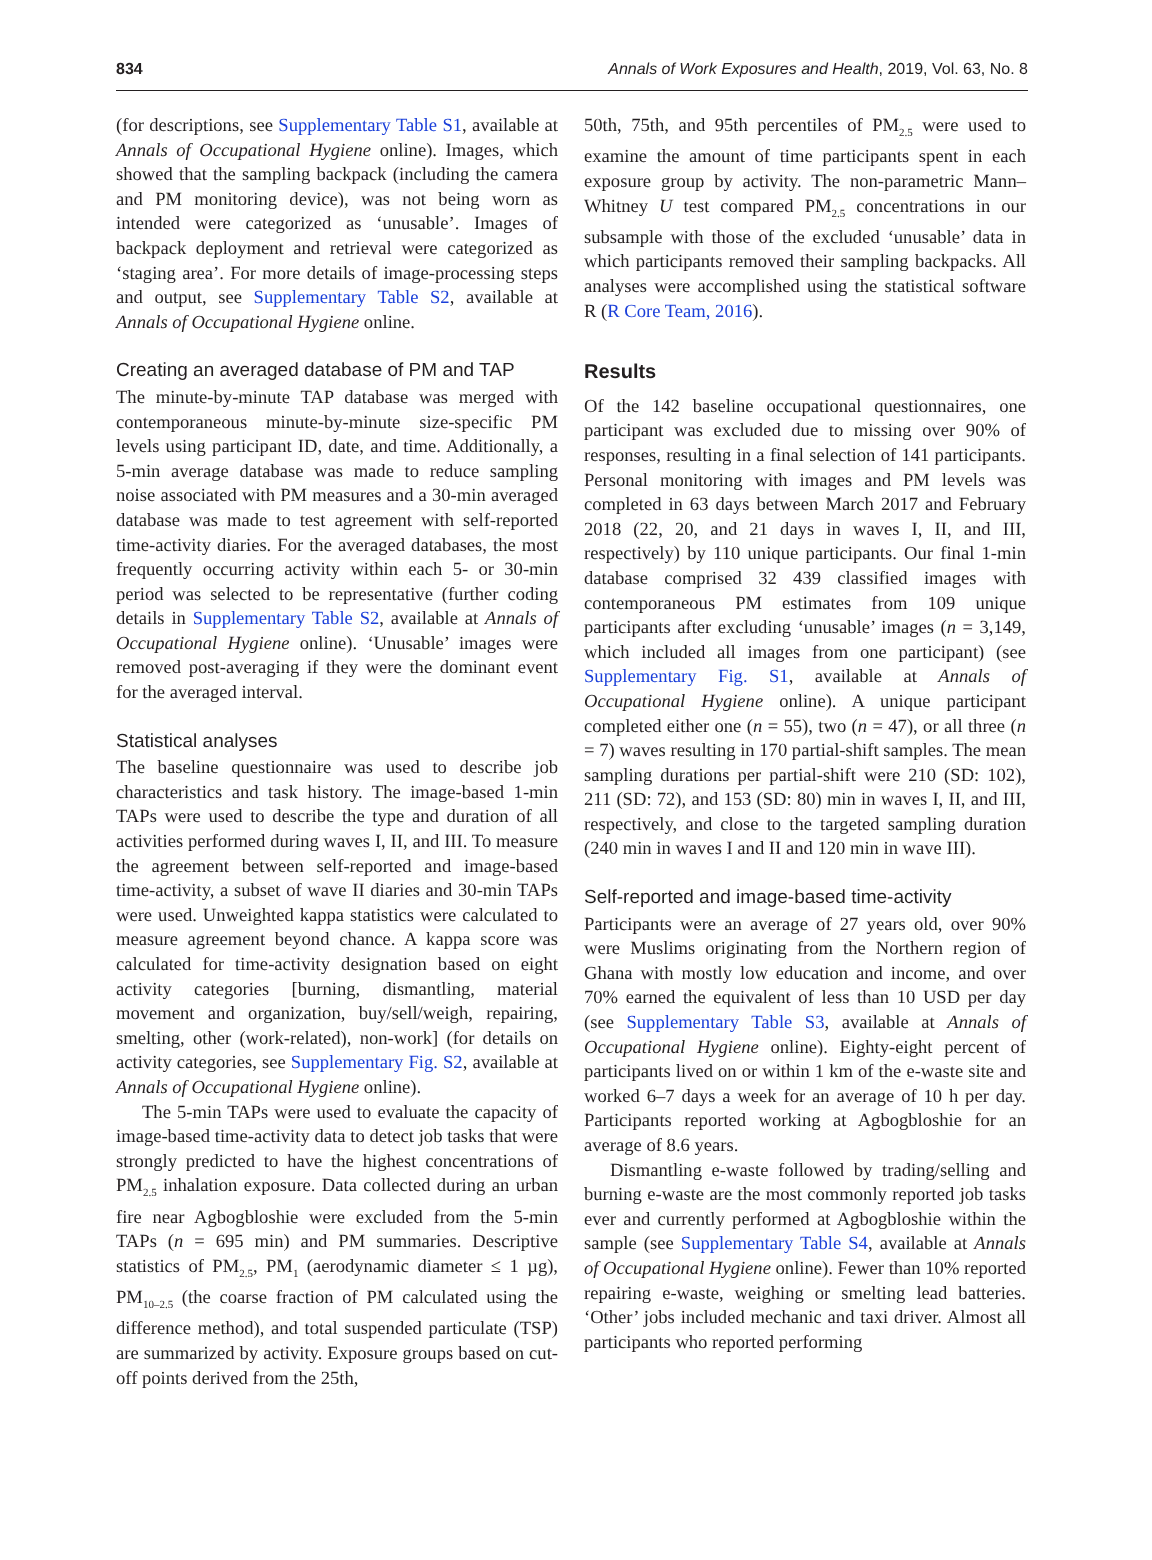834 Annals of Work Exposures and Health, 2019, Vol. 63, No. 8
(for descriptions, see Supplementary Table S1, available at Annals of Occupational Hygiene online). Images, which showed that the sampling backpack (including the camera and PM monitoring device), was not being worn as intended were categorized as ‘unusable’. Images of backpack deployment and retrieval were categorized as ‘staging area’. For more details of image-processing steps and output, see Supplementary Table S2, available at Annals of Occupational Hygiene online.
Creating an averaged database of PM and TAP
The minute-by-minute TAP database was merged with contemporaneous minute-by-minute size-specific PM levels using participant ID, date, and time. Additionally, a 5-min average database was made to reduce sampling noise associated with PM measures and a 30-min averaged database was made to test agreement with self-reported time-activity diaries. For the averaged databases, the most frequently occurring activity within each 5- or 30-min period was selected to be representative (further coding details in Supplementary Table S2, available at Annals of Occupational Hygiene online). ‘Unusable’ images were removed post-averaging if they were the dominant event for the averaged interval.
Statistical analyses
The baseline questionnaire was used to describe job characteristics and task history. The image-based 1-min TAPs were used to describe the type and duration of all activities performed during waves I, II, and III. To measure the agreement between self-reported and image-based time-activity, a subset of wave II diaries and 30-min TAPs were used. Unweighted kappa statistics were calculated to measure agreement beyond chance. A kappa score was calculated for time-activity designation based on eight activity categories [burning, dismantling, material movement and organization, buy/sell/weigh, repairing, smelting, other (work-related), non-work] (for details on activity categories, see Supplementary Fig. S2, available at Annals of Occupational Hygiene online).
The 5-min TAPs were used to evaluate the capacity of image-based time-activity data to detect job tasks that were strongly predicted to have the highest concentrations of PM<sub>2.5</sub> inhalation exposure. Data collected during an urban fire near Agbogbloshie were excluded from the 5-min TAPs (n = 695 min) and PM summaries. Descriptive statistics of PM<sub>2.5</sub>, PM<sub>1</sub> (aerodynamic diameter ≤ 1 µg), PM<sub>10–2.5</sub> (the coarse fraction of PM calculated using the difference method), and total suspended particulate (TSP) are summarized by activity. Exposure groups based on cut-off points derived from the 25th,
50th, 75th, and 95th percentiles of PM<sub>2.5</sub> were used to examine the amount of time participants spent in each exposure group by activity. The non-parametric Mann–Whitney U test compared PM<sub>2.5</sub> concentrations in our subsample with those of the excluded ‘unusable’ data in which participants removed their sampling backpacks. All analyses were accomplished using the statistical software R (R Core Team, 2016).
Results
Of the 142 baseline occupational questionnaires, one participant was excluded due to missing over 90% of responses, resulting in a final selection of 141 participants. Personal monitoring with images and PM levels was completed in 63 days between March 2017 and February 2018 (22, 20, and 21 days in waves I, II, and III, respectively) by 110 unique participants. Our final 1-min database comprised 32 439 classified images with contemporaneous PM estimates from 109 unique participants after excluding ‘unusable’ images (n = 3,149, which included all images from one participant) (see Supplementary Fig. S1, available at Annals of Occupational Hygiene online). A unique participant completed either one (n = 55), two (n = 47), or all three (n = 7) waves resulting in 170 partial-shift samples. The mean sampling durations per partial-shift were 210 (SD: 102), 211 (SD: 72), and 153 (SD: 80) min in waves I, II, and III, respectively, and close to the targeted sampling duration (240 min in waves I and II and 120 min in wave III).
Self-reported and image-based time-activity
Participants were an average of 27 years old, over 90% were Muslims originating from the Northern region of Ghana with mostly low education and income, and over 70% earned the equivalent of less than 10 USD per day (see Supplementary Table S3, available at Annals of Occupational Hygiene online). Eighty-eight percent of participants lived on or within 1 km of the e-waste site and worked 6–7 days a week for an average of 10 h per day. Participants reported working at Agbogbloshie for an average of 8.6 years.
Dismantling e-waste followed by trading/selling and burning e-waste are the most commonly reported job tasks ever and currently performed at Agbogbloshie within the sample (see Supplementary Table S4, available at Annals of Occupational Hygiene online). Fewer than 10% reported repairing e-waste, weighing or smelting lead batteries. ‘Other’ jobs included mechanic and taxi driver. Almost all participants who reported performing